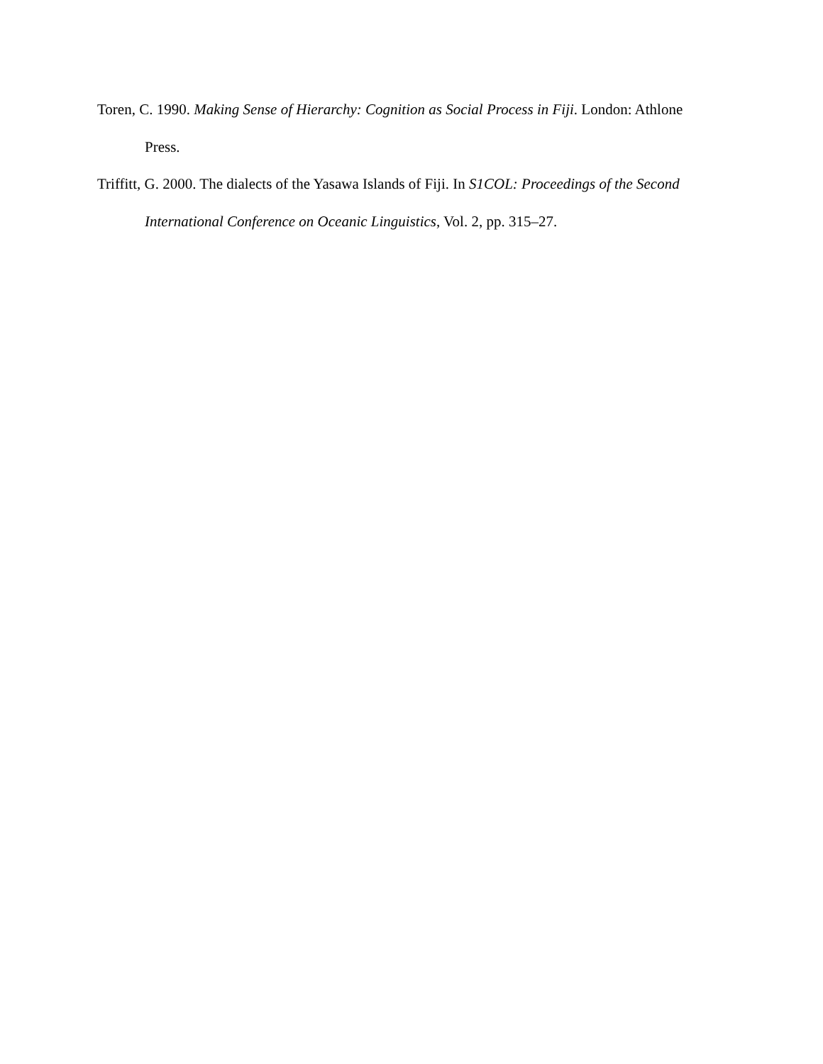Toren, C. 1990. Making Sense of Hierarchy: Cognition as Social Process in Fiji. London: Athlone Press.
Triffitt, G. 2000. The dialects of the Yasawa Islands of Fiji. In S1COL: Proceedings of the Second International Conference on Oceanic Linguistics, Vol. 2, pp. 315–27.